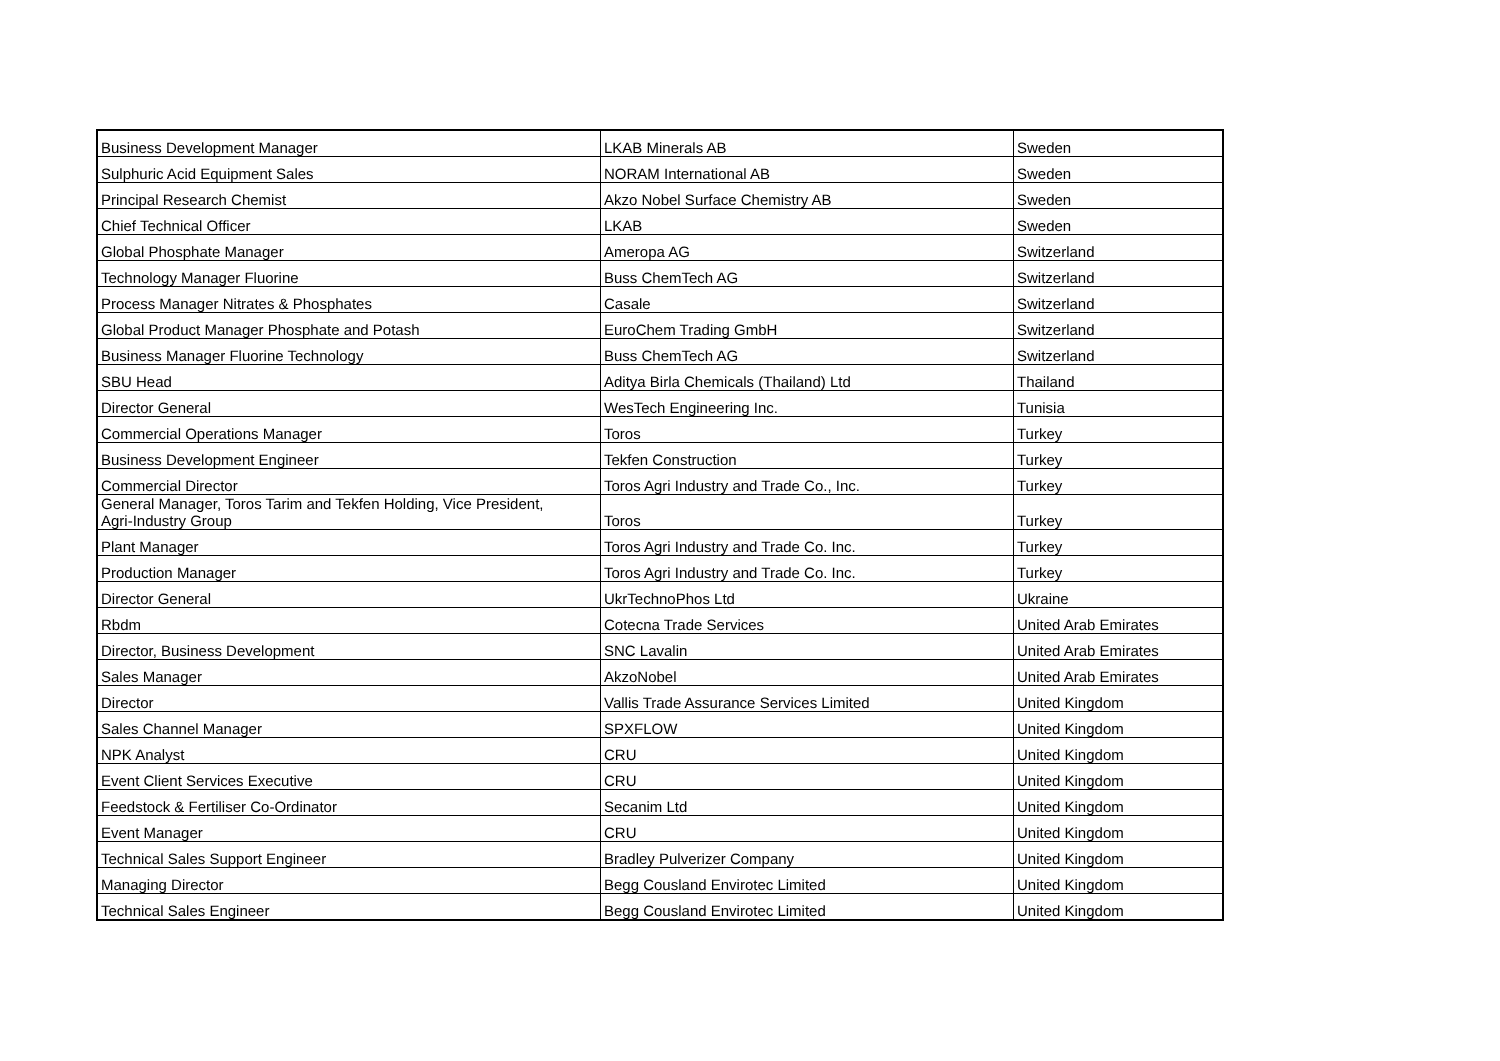| Business Development Manager | LKAB Minerals AB | Sweden |
| Sulphuric Acid Equipment Sales | NORAM International AB | Sweden |
| Principal Research Chemist | Akzo Nobel Surface Chemistry AB | Sweden |
| Chief Technical Officer | LKAB | Sweden |
| Global Phosphate Manager | Ameropa AG | Switzerland |
| Technology Manager Fluorine | Buss ChemTech AG | Switzerland |
| Process Manager Nitrates & Phosphates | Casale | Switzerland |
| Global Product Manager Phosphate and Potash | EuroChem Trading GmbH | Switzerland |
| Business Manager Fluorine Technology | Buss ChemTech AG | Switzerland |
| SBU Head | Aditya Birla Chemicals (Thailand) Ltd | Thailand |
| Director General | WesTech Engineering Inc. | Tunisia |
| Commercial Operations Manager | Toros | Turkey |
| Business Development Engineer | Tekfen Construction | Turkey |
| Commercial Director | Toros Agri Industry and Trade Co., Inc. | Turkey |
| General Manager, Toros Tarim and Tekfen Holding, Vice President, Agri-Industry Group | Toros | Turkey |
| Plant Manager | Toros Agri Industry and Trade Co. Inc. | Turkey |
| Production Manager | Toros Agri Industry and Trade Co. Inc. | Turkey |
| Director General | UkrTechnoPhos Ltd | Ukraine |
| Rbdm | Cotecna Trade Services | United Arab Emirates |
| Director, Business Development | SNC Lavalin | United Arab Emirates |
| Sales Manager | AkzoNobel | United Arab Emirates |
| Director | Vallis Trade Assurance Services Limited | United Kingdom |
| Sales Channel Manager | SPXFLOW | United Kingdom |
| NPK Analyst | CRU | United Kingdom |
| Event Client Services Executive | CRU | United Kingdom |
| Feedstock & Fertiliser Co-Ordinator | Secanim Ltd | United Kingdom |
| Event Manager | CRU | United Kingdom |
| Technical Sales Support Engineer | Bradley Pulverizer Company | United Kingdom |
| Managing Director | Begg Cousland Envirotec Limited | United Kingdom |
| Technical Sales Engineer | Begg Cousland Envirotec Limited | United Kingdom |